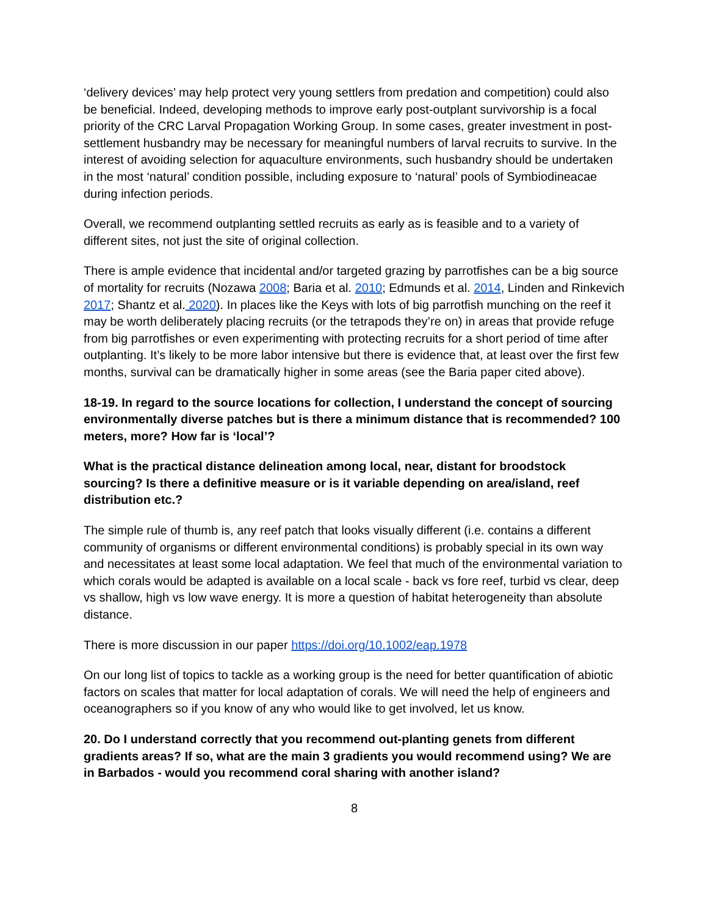‘delivery devices’ may help protect very young settlers from predation and competition) could also be beneficial. Indeed, developing methods to improve early post-outplant survivorship is a focal priority of the CRC Larval Propagation Working Group. In some cases, greater investment in post-settlement husbandry may be necessary for meaningful numbers of larval recruits to survive. In the interest of avoiding selection for aquaculture environments, such husbandry should be undertaken in the most ‘natural’ condition possible, including exposure to ‘natural’ pools of Symbiodineacae during infection periods.
Overall, we recommend outplanting settled recruits as early as is feasible and to a variety of different sites, not just the site of original collection.
There is ample evidence that incidental and/or targeted grazing by parrotfishes can be a big source of mortality for recruits (Nozawa 2008; Baria et al. 2010; Edmunds et al. 2014, Linden and Rinkevich 2017; Shantz et al. 2020). In places like the Keys with lots of big parrotfish munching on the reef it may be worth deliberately placing recruits (or the tetrapods they’re on) in areas that provide refuge from big parrotfishes or even experimenting with protecting recruits for a short period of time after outplanting. It’s likely to be more labor intensive but there is evidence that, at least over the first few months, survival can be dramatically higher in some areas (see the Baria paper cited above).
18-19. In regard to the source locations for collection, I understand the concept of sourcing environmentally diverse patches but is there a minimum distance that is recommended? 100 meters, more? How far is ‘local’?
What is the practical distance delineation among local, near, distant for broodstock sourcing? Is there a definitive measure or is it variable depending on area/island, reef distribution etc.?
The simple rule of thumb is, any reef patch that looks visually different (i.e. contains a different community of organisms or different environmental conditions) is probably special in its own way and necessitates at least some local adaptation. We feel that much of the environmental variation to which corals would be adapted is available on a local scale - back vs fore reef, turbid vs clear, deep vs shallow, high vs low wave energy. It is more a question of habitat heterogeneity than absolute distance.
There is more discussion in our paper https://doi.org/10.1002/eap.1978
On our long list of topics to tackle as a working group is the need for better quantification of abiotic factors on scales that matter for local adaptation of corals. We will need the help of engineers and oceanographers so if you know of any who would like to get involved, let us know.
20. Do I understand correctly that you recommend out-planting genets from different gradients areas? If so, what are the main 3 gradients you would recommend using? We are in Barbados - would you recommend coral sharing with another island?
8